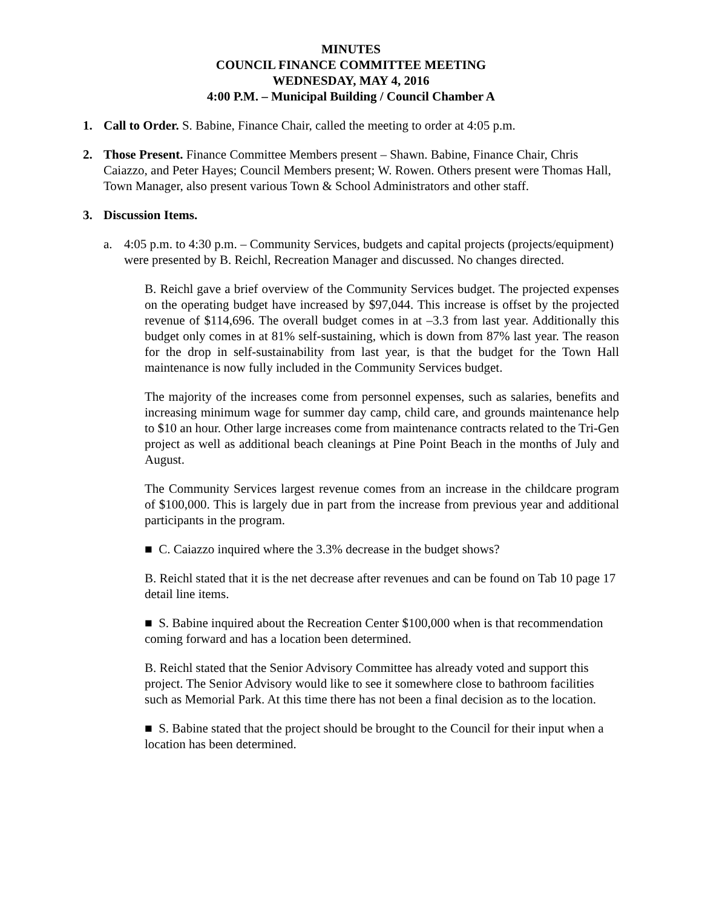MINUTES
COUNCIL FINANCE COMMITTEE MEETING
WEDNESDAY, MAY 4, 2016
4:00 P.M. – Municipal Building / Council Chamber A
1. Call to Order. S. Babine, Finance Chair, called the meeting to order at 4:05 p.m.
2. Those Present. Finance Committee Members present – Shawn. Babine, Finance Chair, Chris Caiazzo, and Peter Hayes; Council Members present; W. Rowen. Others present were Thomas Hall, Town Manager, also present various Town & School Administrators and other staff.
3. Discussion Items.
a. 4:05 p.m. to 4:30 p.m. – Community Services, budgets and capital projects (projects/equipment) were presented by B. Reichl, Recreation Manager and discussed. No changes directed.
B. Reichl gave a brief overview of the Community Services budget. The projected expenses on the operating budget have increased by $97,044. This increase is offset by the projected revenue of $114,696. The overall budget comes in at –3.3 from last year. Additionally this budget only comes in at 81% self-sustaining, which is down from 87% last year. The reason for the drop in self-sustainability from last year, is that the budget for the Town Hall maintenance is now fully included in the Community Services budget.
The majority of the increases come from personnel expenses, such as salaries, benefits and increasing minimum wage for summer day camp, child care, and grounds maintenance help to $10 an hour. Other large increases come from maintenance contracts related to the Tri-Gen project as well as additional beach cleanings at Pine Point Beach in the months of July and August.
The Community Services largest revenue comes from an increase in the childcare program of $100,000. This is largely due in part from the increase from previous year and additional participants in the program.
■ C. Caiazzo inquired where the 3.3% decrease in the budget shows?
B. Reichl stated that it is the net decrease after revenues and can be found on Tab 10 page 17 detail line items.
■ S. Babine inquired about the Recreation Center $100,000 when is that recommendation coming forward and has a location been determined.
B. Reichl stated that the Senior Advisory Committee has already voted and support this project. The Senior Advisory would like to see it somewhere close to bathroom facilities such as Memorial Park. At this time there has not been a final decision as to the location.
■ S. Babine stated that the project should be brought to the Council for their input when a location has been determined.